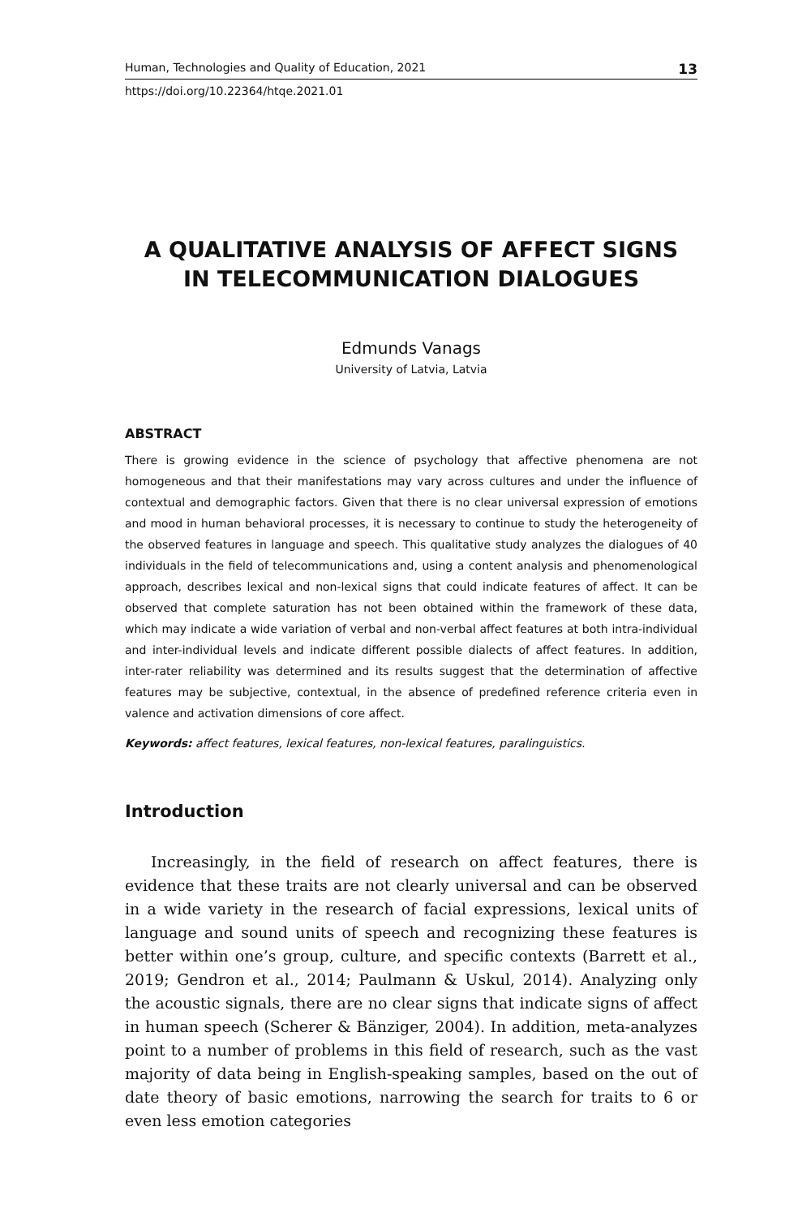Human, Technologies and Quality of Education, 2021 13
https://doi.org/10.22364/htqe.2021.01
A QUALITATIVE ANALYSIS OF AFFECT SIGNS
IN TELECOMMUNICATION DIALOGUES
Edmunds Vanags
University of Latvia, Latvia
ABSTRACT
There is growing evidence in the science of psychology that affective phenomena are not homogeneous and that their manifestations may vary across cultures and under the influence of contextual and demographic factors. Given that there is no clear universal expression of emotions and mood in human behavioral processes, it is necessary to continue to study the heterogeneity of the observed features in language and speech. This qualitative study analyzes the dialogues of 40 individuals in the field of telecommunications and, using a content analysis and phenomenological approach, describes lexical and non-lexical signs that could indicate features of affect. It can be observed that complete saturation has not been obtained within the framework of these data, which may indicate a wide variation of verbal and non-verbal affect features at both intra-individual and inter-individual levels and indicate different possible dialects of affect features. In addition, inter-rater reliability was determined and its results suggest that the determination of affective features may be subjective, contextual, in the absence of predefined reference criteria even in valence and activation dimensions of core affect.
Keywords: affect features, lexical features, non-lexical features, paralinguistics.
Introduction
Increasingly, in the field of research on affect features, there is evidence that these traits are not clearly universal and can be observed in a wide variety in the research of facial expressions, lexical units of language and sound units of speech and recognizing these features is better within one’s group, culture, and specific contexts (Barrett et al., 2019; Gendron et al., 2014; Paulmann & Uskul, 2014). Analyzing only the acoustic signals, there are no clear signs that indicate signs of affect in human speech (Scherer & Bänziger, 2004). In addition, meta-analyzes point to a number of prob­lems in this field of research, such as the vast majority of data being in English-speaking samples, based on the out of date theory of basic emo­tions, narrowing the search for traits to 6 or even less emotion categories